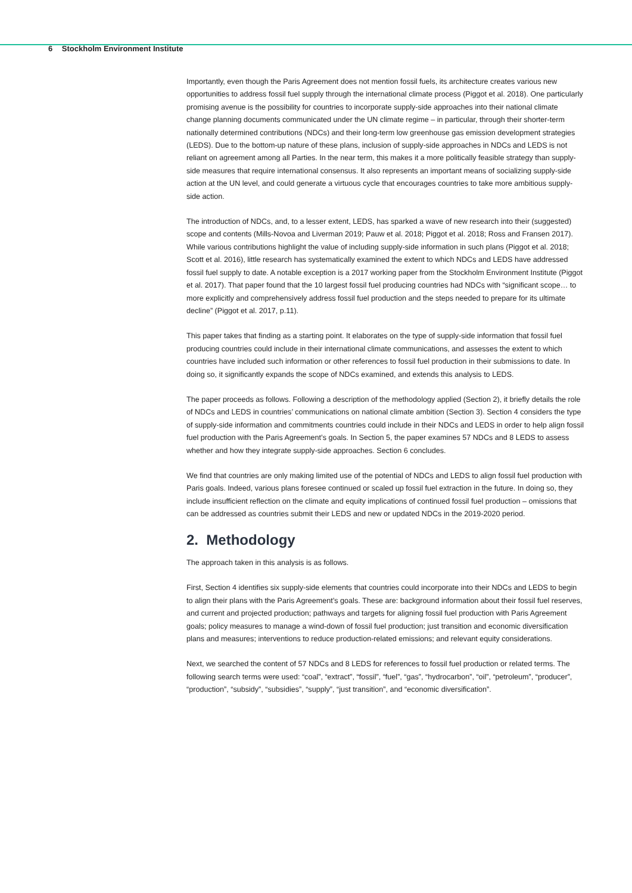6 Stockholm Environment Institute
Importantly, even though the Paris Agreement does not mention fossil fuels, its architecture creates various new opportunities to address fossil fuel supply through the international climate process (Piggot et al. 2018). One particularly promising avenue is the possibility for countries to incorporate supply-side approaches into their national climate change planning documents communicated under the UN climate regime – in particular, through their shorter-term nationally determined contributions (NDCs) and their long-term low greenhouse gas emission development strategies (LEDS). Due to the bottom-up nature of these plans, inclusion of supply-side approaches in NDCs and LEDS is not reliant on agreement among all Parties. In the near term, this makes it a more politically feasible strategy than supply-side measures that require international consensus. It also represents an important means of socializing supply-side action at the UN level, and could generate a virtuous cycle that encourages countries to take more ambitious supply-side action.
The introduction of NDCs, and, to a lesser extent, LEDS, has sparked a wave of new research into their (suggested) scope and contents (Mills-Novoa and Liverman 2019; Pauw et al. 2018; Piggot et al. 2018; Ross and Fransen 2017). While various contributions highlight the value of including supply-side information in such plans (Piggot et al. 2018; Scott et al. 2016), little research has systematically examined the extent to which NDCs and LEDS have addressed fossil fuel supply to date. A notable exception is a 2017 working paper from the Stockholm Environment Institute (Piggot et al. 2017). That paper found that the 10 largest fossil fuel producing countries had NDCs with “significant scope… to more explicitly and comprehensively address fossil fuel production and the steps needed to prepare for its ultimate decline” (Piggot et al. 2017, p.11).
This paper takes that finding as a starting point. It elaborates on the type of supply-side information that fossil fuel producing countries could include in their international climate communications, and assesses the extent to which countries have included such information or other references to fossil fuel production in their submissions to date. In doing so, it significantly expands the scope of NDCs examined, and extends this analysis to LEDS.
The paper proceeds as follows. Following a description of the methodology applied (Section 2), it briefly details the role of NDCs and LEDS in countries’ communications on national climate ambition (Section 3). Section 4 considers the type of supply-side information and commitments countries could include in their NDCs and LEDS in order to help align fossil fuel production with the Paris Agreement’s goals. In Section 5, the paper examines 57 NDCs and 8 LEDS to assess whether and how they integrate supply-side approaches. Section 6 concludes.
We find that countries are only making limited use of the potential of NDCs and LEDS to align fossil fuel production with Paris goals. Indeed, various plans foresee continued or scaled up fossil fuel extraction in the future. In doing so, they include insufficient reflection on the climate and equity implications of continued fossil fuel production – omissions that can be addressed as countries submit their LEDS and new or updated NDCs in the 2019-2020 period.
2. Methodology
The approach taken in this analysis is as follows.
First, Section 4 identifies six supply-side elements that countries could incorporate into their NDCs and LEDS to begin to align their plans with the Paris Agreement’s goals. These are: background information about their fossil fuel reserves, and current and projected production; pathways and targets for aligning fossil fuel production with Paris Agreement goals; policy measures to manage a wind-down of fossil fuel production; just transition and economic diversification plans and measures; interventions to reduce production-related emissions; and relevant equity considerations.
Next, we searched the content of 57 NDCs and 8 LEDS for references to fossil fuel production or related terms. The following search terms were used: “coal”, “extract”, “fossil”, “fuel”, “gas”, “hydrocarbon”, “oil”, “petroleum”, “producer”, “production”, “subsidy”, “subsidies”, “supply”, “just transition”, and “economic diversification”.